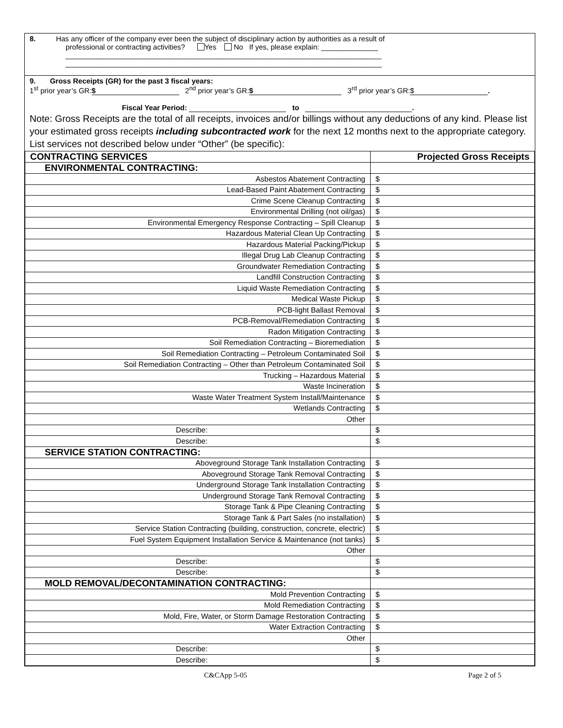8. Has any officer of the company ever been the subject of disciplinary action by authorities as a result of
professional or contracting activities? Yes No If yes, please explain: ______________
______________________________________________________________________________
______________________________________________________________________________
9. Gross Receipts (GR) for the past 3 fiscal years:
1<sup>st</sup> prior year’s GR: $ 2<sup>nd</sup> prior year’s GR: $ 3<sup>rd</sup> prior year’s GR: $.
Fiscal Year Period: to .
Note: Gross Receipts are the total of all receipts, invoices and/or billings without any deductions of any kind. Please list your estimated gross receipts including subcontracted work for the next 12 months next to the appropriate category. List services not described below under “Other” (be specific):
| CONTRACTING SERVICES | Projected Gross Receipts |
| ENVIRONMENTAL CONTRACTING: | |
| Asbestos Abatement Contracting | $ |
| Lead-Based Paint Abatement Contracting | $ |
| Crime Scene Cleanup Contracting | $ |
| Environmental Drilling (not oil/gas) | $ |
| Environmental Emergency Response Contracting – Spill Cleanup | $ |
| Hazardous Material Clean Up Contracting | $ |
| Hazardous Material Packing/Pickup | $ |
| Illegal Drug Lab Cleanup Contracting | $ |
| Groundwater Remediation Contracting | $ |
| Landfill Construction Contracting | $ |
| Liquid Waste Remediation Contracting | $ |
| Medical Waste Pickup | $ |
| PCB-light Ballast Removal | $ |
| PCB-Removal/Remediation Contracting | $ |
| Radon Mitigation Contracting | $ |
| Soil Remediation Contracting – Bioremediation | $ |
| Soil Remediation Contracting – Petroleum Contaminated Soil | $ |
| Soil Remediation Contracting – Other than Petroleum Contaminated Soil | $ |
| Trucking – Hazardous Material | $ |
| Waste Incineration | $ |
| Waste Water Treatment System Install/Maintenance | $ |
| Wetlands Contracting | $ |
| Other | |
| Describe: | $ |
| Describe: | $ |
| SERVICE STATION CONTRACTING: | |
| Aboveground Storage Tank Installation Contracting | $ |
| Aboveground Storage Tank Removal Contracting | $ |
| Underground Storage Tank Installation Contracting | $ |
| Underground Storage Tank Removal Contracting | $ |
| Storage Tank & Pipe Cleaning Contracting | $ |
| Storage Tank & Part Sales (no installation) | $ |
| Service Station Contracting (building, construction, concrete, electric) | $ |
| Fuel System Equipment Installation Service & Maintenance (not tanks) | $ |
| Other | |
| Describe: | $ |
| Describe: | $ |
| MOLD REMOVAL/DECONTAMINATION CONTRACTING: | |
| Mold Prevention Contracting | $ |
| Mold Remediation Contracting | $ |
| Mold, Fire, Water, or Storm Damage Restoration Contracting | $ |
| Water Extraction Contracting | $ |
| Other | |
| Describe: | $ |
| Describe: | $ |
C&CApp 5-05 Page 2 of 5